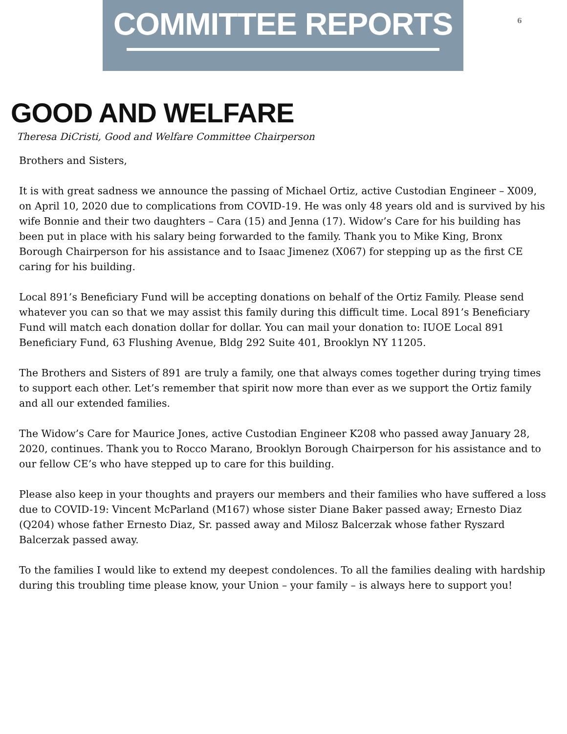COMMITTEE REPORTS
6
GOOD AND WELFARE
Theresa DiCristi, Good and Welfare Committee Chairperson
Brothers and Sisters,
It is with great sadness we announce the passing of Michael Ortiz, active Custodian Engineer – X009, on April 10, 2020 due to complications from COVID-19. He was only 48 years old and is survived by his wife Bonnie and their two daughters – Cara (15) and Jenna (17). Widow’s Care for his building has been put in place with his salary being forwarded to the family. Thank you to Mike King, Bronx Borough Chairperson for his assistance and to Isaac Jimenez (X067) for stepping up as the first CE caring for his building.
Local 891’s Beneficiary Fund will be accepting donations on behalf of the Ortiz Family. Please send whatever you can so that we may assist this family during this difficult time. Local 891’s Beneficiary Fund will match each donation dollar for dollar. You can mail your donation to: IUOE Local 891 Beneficiary Fund, 63 Flushing Avenue, Bldg 292 Suite 401, Brooklyn NY 11205.
The Brothers and Sisters of 891 are truly a family, one that always comes together during trying times to support each other. Let’s remember that spirit now more than ever as we support the Ortiz family and all our extended families.
The Widow’s Care for Maurice Jones, active Custodian Engineer K208 who passed away January 28, 2020, continues. Thank you to Rocco Marano, Brooklyn Borough Chairperson for his assistance and to our fellow CE’s who have stepped up to care for this building.
Please also keep in your thoughts and prayers our members and their families who have suffered a loss due to COVID-19: Vincent McParland (M167) whose sister Diane Baker passed away; Ernesto Diaz (Q204) whose father Ernesto Diaz, Sr. passed away and Milosz Balcerzak whose father Ryszard Balcerzak passed away.
To the families I would like to extend my deepest condolences. To all the families dealing with hardship during this troubling time please know, your Union – your family – is always here to support you!